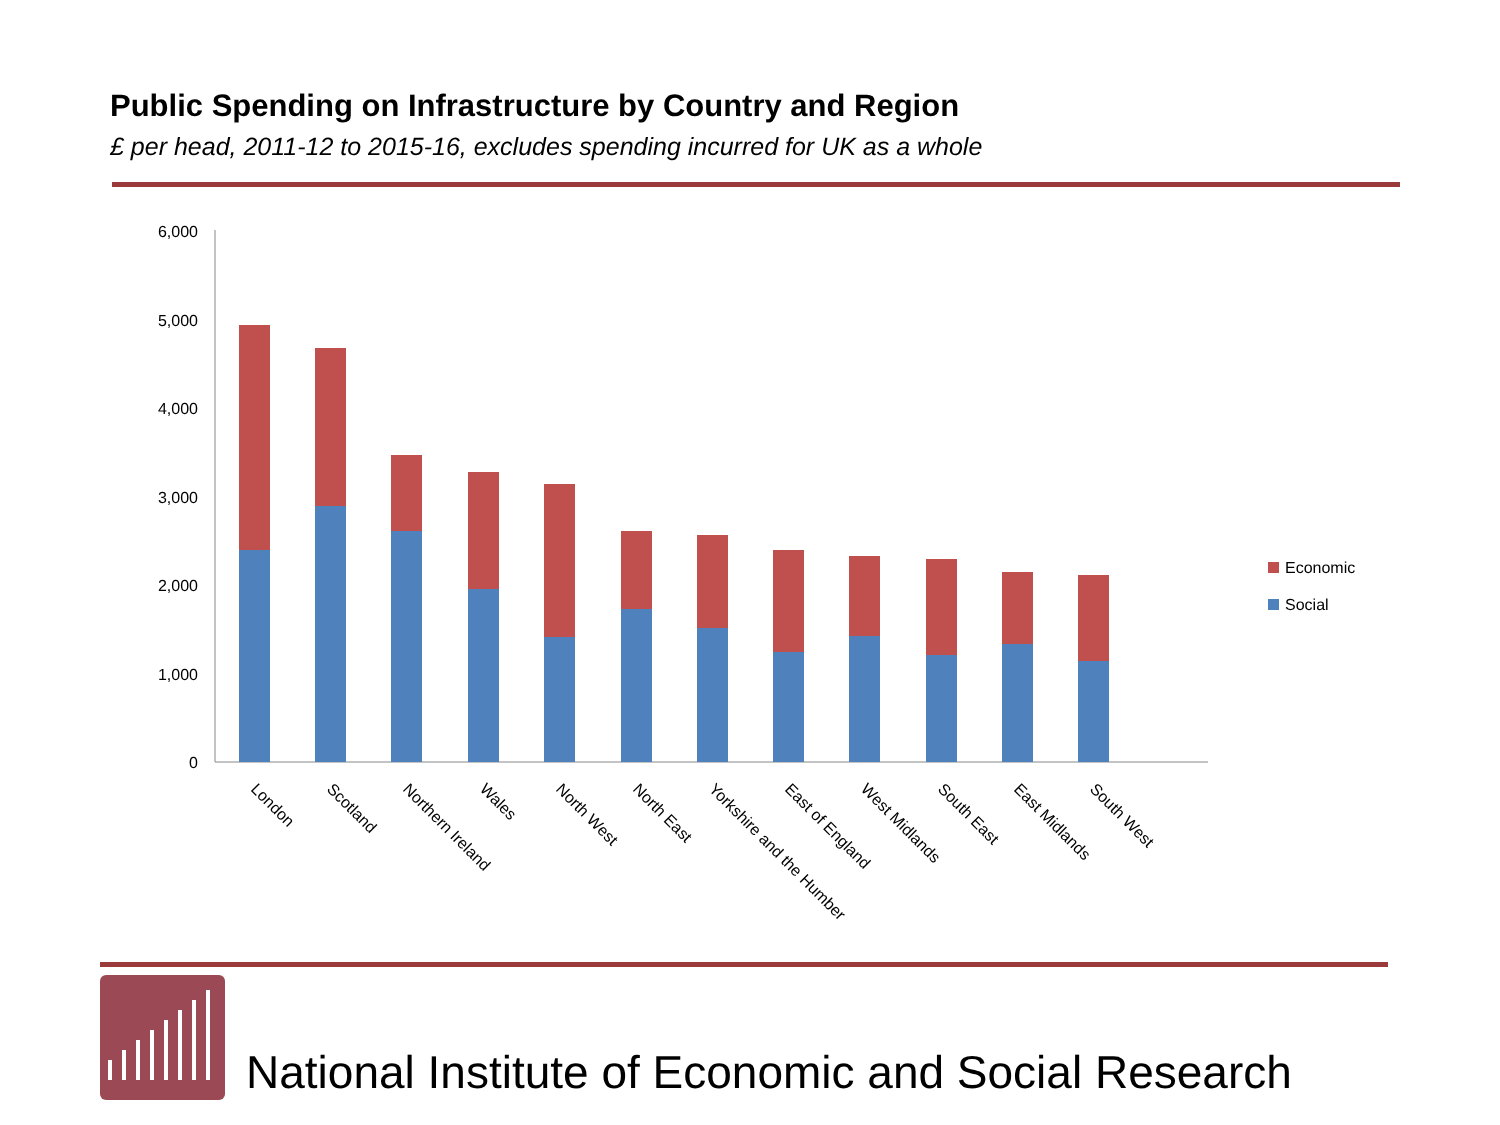Public Spending on Infrastructure by Country and Region
£ per head, 2011-12 to 2015-16, excludes spending incurred for UK as a whole
6,000
5,000
4,000
3,000
2,000
1,000
0
London
Scotland
Northern Ireland
Wales
North West
North East
Yorkshire and the Humber
East of England
West Midlands
South East
East Midlands
South West
Economic
Social
National Institute of Economic and Social Research